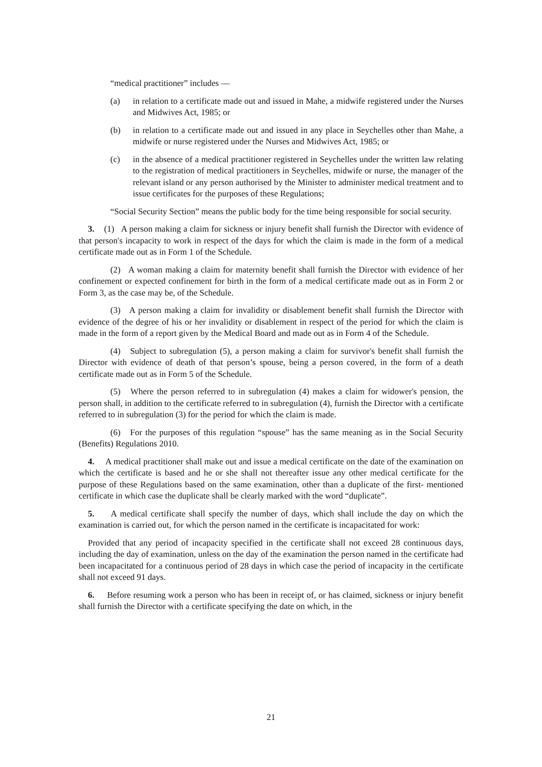“medical practitioner” includes —
(a) in relation to a certificate made out and issued in Mahe, a midwife registered under the Nurses and Midwives Act, 1985; or
(b) in relation to a certificate made out and issued in any place in Seychelles other than Mahe, a midwife or nurse registered under the Nurses and Midwives Act, 1985; or
(c) in the absence of a medical practitioner registered in Seychelles under the written law relating to the registration of medical practitioners in Seychelles, midwife or nurse, the manager of the relevant island or any person authorised by the Minister to administer medical treatment and to issue certificates for the purposes of these Regulations;
“Social Security Section” means the public body for the time being responsible for social security.
3. (1) A person making a claim for sickness or injury benefit shall furnish the Director with evidence of that person's incapacity to work in respect of the days for which the claim is made in the form of a medical certificate made out as in Form 1 of the Schedule.
(2) A woman making a claim for maternity benefit shall furnish the Director with evidence of her confinement or expected confinement for birth in the form of a medical certificate made out as in Form 2 or Form 3, as the case may be, of the Schedule.
(3) A person making a claim for invalidity or disablement benefit shall furnish the Director with evidence of the degree of his or her invalidity or disablement in respect of the period for which the claim is made in the form of a report given by the Medical Board and made out as in Form 4 of the Schedule.
(4) Subject to subregulation (5), a person making a claim for survivor's benefit shall furnish the Director with evidence of death of that person’s spouse, being a person covered, in the form of a death certificate made out as in Form 5 of the Schedule.
(5) Where the person referred to in subregulation (4) makes a claim for widower's pension, the person shall, in addition to the certificate referred to in subregulation (4), furnish the Director with a certificate referred to in subregulation (3) for the period for which the claim is made.
(6) For the purposes of this regulation “spouse” has the same meaning as in the Social Security (Benefits) Regulations 2010.
4. A medical practitioner shall make out and issue a medical certificate on the date of the examination on which the certificate is based and he or she shall not thereafter issue any other medical certificate for the purpose of these Regulations based on the same examination, other than a duplicate of the first- mentioned certificate in which case the duplicate shall be clearly marked with the word “duplicate”.
5. A medical certificate shall specify the number of days, which shall include the day on which the examination is carried out, for which the person named in the certificate is incapacitated for work:
Provided that any period of incapacity specified in the certificate shall not exceed 28 continuous days, including the day of examination, unless on the day of the examination the person named in the certificate had been incapacitated for a continuous period of 28 days in which case the period of incapacity in the certificate shall not exceed 91 days.
6. Before resuming work a person who has been in receipt of, or has claimed, sickness or injury benefit shall furnish the Director with a certificate specifying the date on which, in the
21